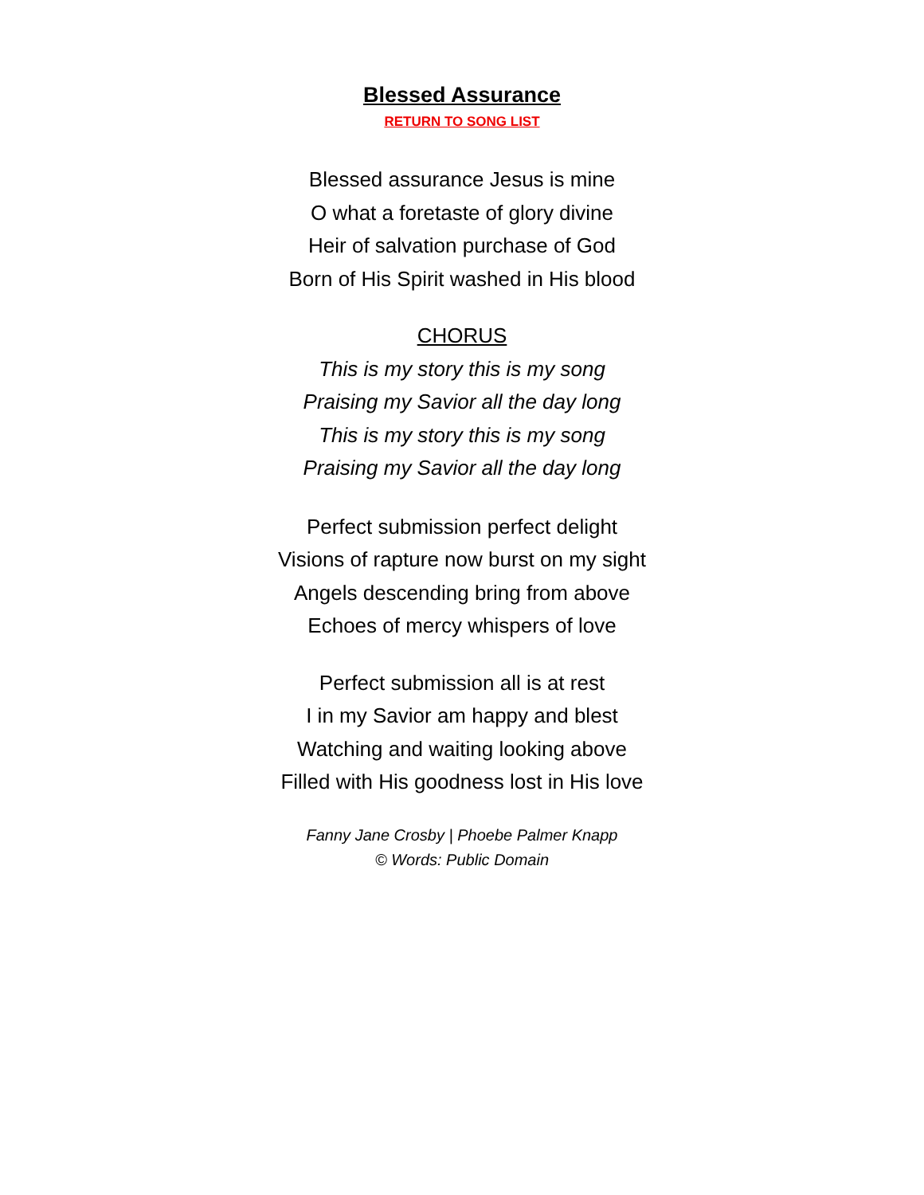Blessed Assurance
RETURN TO SONG LIST
Blessed assurance Jesus is mine
O what a foretaste of glory divine
Heir of salvation purchase of God
Born of His Spirit washed in His blood
CHORUS
This is my story this is my song
Praising my Savior all the day long
This is my story this is my song
Praising my Savior all the day long
Perfect submission perfect delight
Visions of rapture now burst on my sight
Angels descending bring from above
Echoes of mercy whispers of love
Perfect submission all is at rest
I in my Savior am happy and blest
Watching and waiting looking above
Filled with His goodness lost in His love
Fanny Jane Crosby | Phoebe Palmer Knapp
© Words: Public Domain